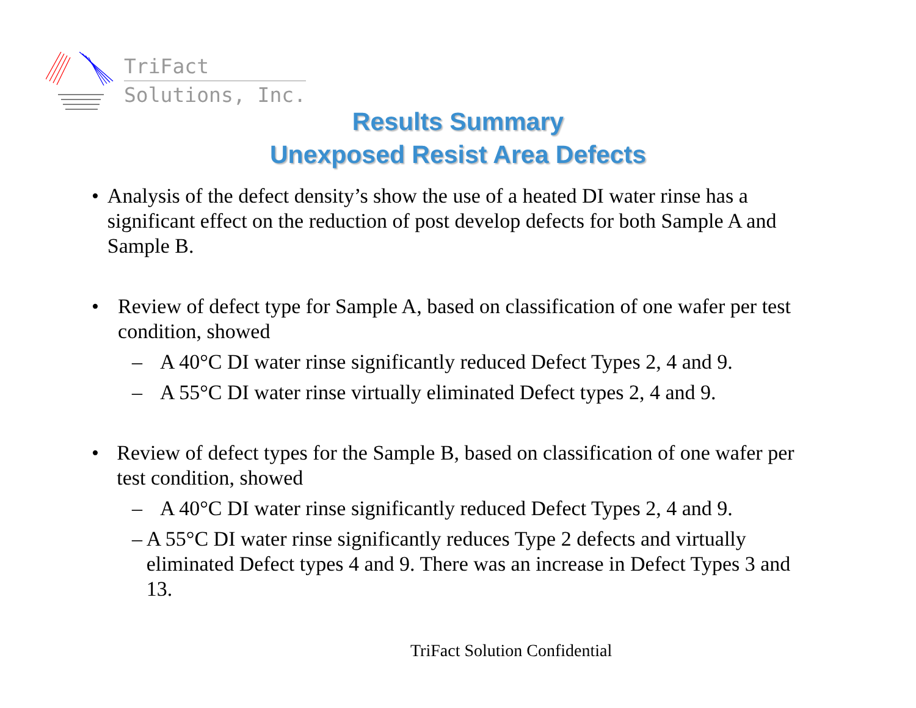TriFact
Solutions, Inc.
Results Summary
Unexposed Resist Area Defects
• Analysis of the defect density’s show the use of a heated DI water rinse has a significant effect on the reduction of post develop defects for both Sample A and Sample B.
• Review of defect type for Sample A, based on classification of one wafer per test condition, showed
– A 40°C DI water rinse significantly reduced Defect Types 2, 4 and 9.
– A 55°C DI water rinse virtually eliminated Defect types 2, 4 and 9.
• Review of defect types for the Sample B, based on classification of one wafer per test condition, showed
– A 40°C DI water rinse significantly reduced Defect Types 2, 4 and 9.
– A 55°C DI water rinse significantly reduces Type 2 defects and virtually eliminated Defect types 4 and 9. There was an increase in Defect Types 3 and 13.
TriFact Solution Confidential